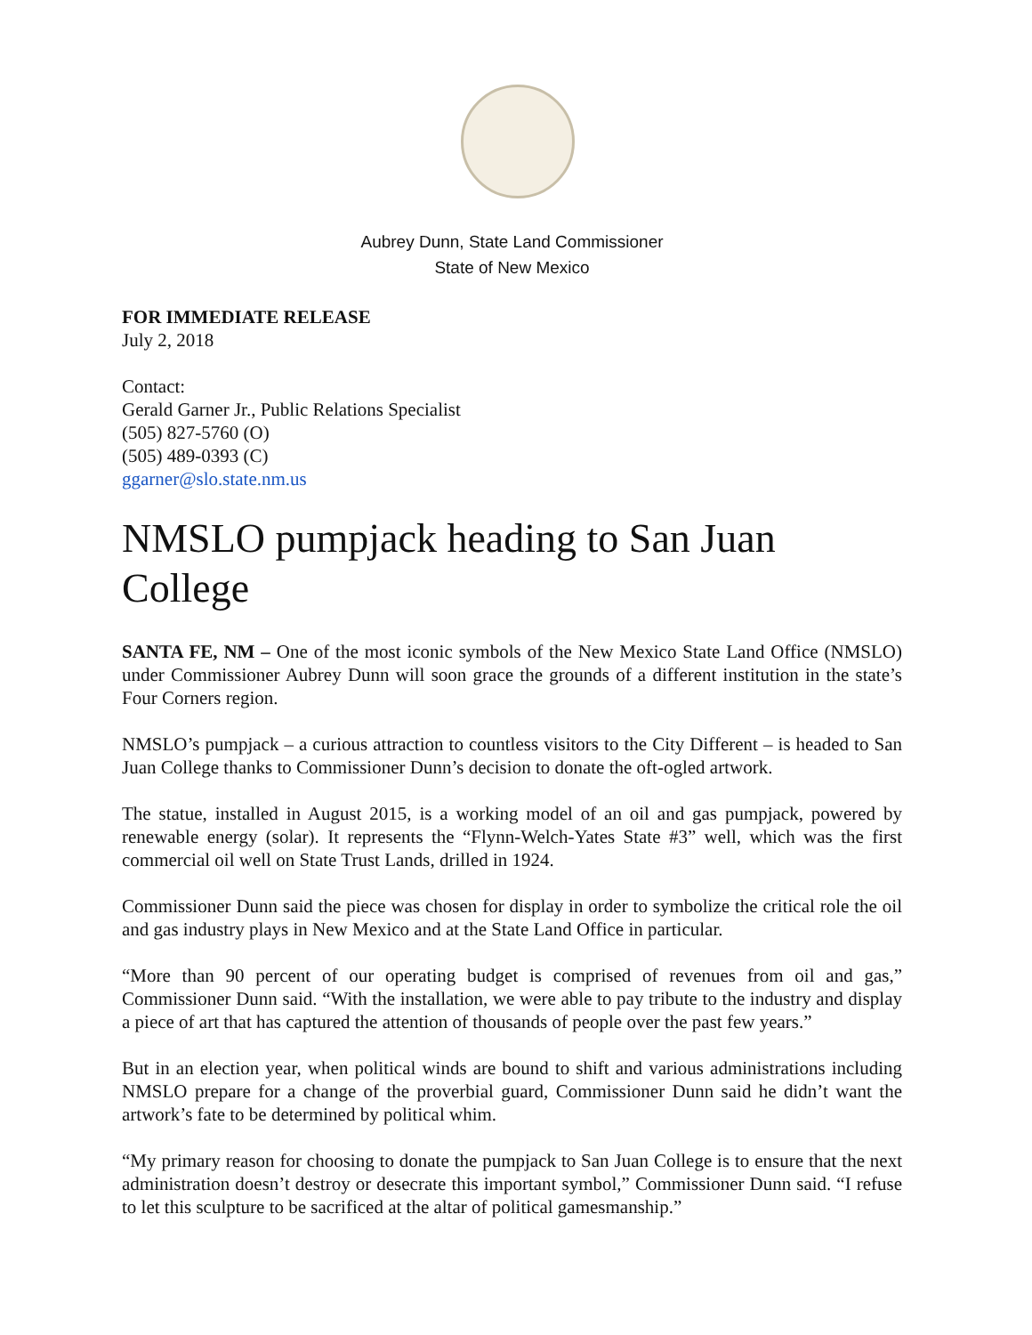Aubrey Dunn, State Land Commissioner
State of New Mexico
FOR IMMEDIATE RELEASE
July 2, 2018
Contact:
Gerald Garner Jr., Public Relations Specialist
(505) 827-5760 (O)
(505) 489-0393 (C)
ggarner@slo.state.nm.us
NMSLO pumpjack heading to San Juan College
SANTA FE, NM – One of the most iconic symbols of the New Mexico State Land Office (NMSLO) under Commissioner Aubrey Dunn will soon grace the grounds of a different institution in the state’s Four Corners region.
NMSLO’s pumpjack – a curious attraction to countless visitors to the City Different – is headed to San Juan College thanks to Commissioner Dunn’s decision to donate the oft-ogled artwork.
The statue, installed in August 2015, is a working model of an oil and gas pumpjack, powered by renewable energy (solar). It represents the “Flynn-Welch-Yates State #3” well, which was the first commercial oil well on State Trust Lands, drilled in 1924.
Commissioner Dunn said the piece was chosen for display in order to symbolize the critical role the oil and gas industry plays in New Mexico and at the State Land Office in particular.
“More than 90 percent of our operating budget is comprised of revenues from oil and gas,” Commissioner Dunn said. “With the installation, we were able to pay tribute to the industry and display a piece of art that has captured the attention of thousands of people over the past few years.”
But in an election year, when political winds are bound to shift and various administrations including NMSLO prepare for a change of the proverbial guard, Commissioner Dunn said he didn’t want the artwork’s fate to be determined by political whim.
“My primary reason for choosing to donate the pumpjack to San Juan College is to ensure that the next administration doesn’t destroy or desecrate this important symbol,” Commissioner Dunn said. “I refuse to let this sculpture to be sacrificed at the altar of political gamesmanship.”